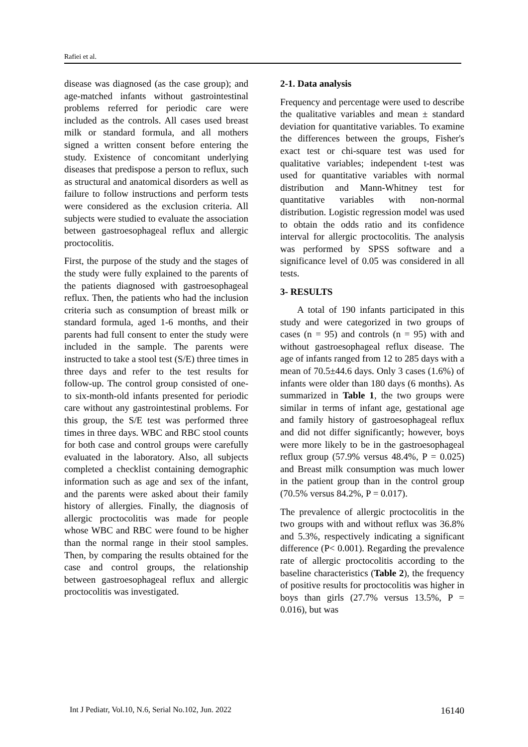Rafiei et al.
disease was diagnosed (as the case group); and age-matched infants without gastrointestinal problems referred for periodic care were included as the controls. All cases used breast milk or standard formula, and all mothers signed a written consent before entering the study. Existence of concomitant underlying diseases that predispose a person to reflux, such as structural and anatomical disorders as well as failure to follow instructions and perform tests were considered as the exclusion criteria. All subjects were studied to evaluate the association between gastroesophageal reflux and allergic proctocolitis.
First, the purpose of the study and the stages of the study were fully explained to the parents of the patients diagnosed with gastroesophageal reflux. Then, the patients who had the inclusion criteria such as consumption of breast milk or standard formula, aged 1-6 months, and their parents had full consent to enter the study were included in the sample. The parents were instructed to take a stool test (S/E) three times in three days and refer to the test results for follow-up. The control group consisted of one- to six-month-old infants presented for periodic care without any gastrointestinal problems. For this group, the S/E test was performed three times in three days. WBC and RBC stool counts for both case and control groups were carefully evaluated in the laboratory. Also, all subjects completed a checklist containing demographic information such as age and sex of the infant, and the parents were asked about their family history of allergies. Finally, the diagnosis of allergic proctocolitis was made for people whose WBC and RBC were found to be higher than the normal range in their stool samples. Then, by comparing the results obtained for the case and control groups, the relationship between gastroesophageal reflux and allergic proctocolitis was investigated.
2-1. Data analysis
Frequency and percentage were used to describe the qualitative variables and mean ± standard deviation for quantitative variables. To examine the differences between the groups, Fisher's exact test or chi-square test was used for qualitative variables; independent t-test was used for quantitative variables with normal distribution and Mann-Whitney test for quantitative variables with non-normal distribution. Logistic regression model was used to obtain the odds ratio and its confidence interval for allergic proctocolitis. The analysis was performed by SPSS software and a significance level of 0.05 was considered in all tests.
3- RESULTS
A total of 190 infants participated in this study and were categorized in two groups of cases (n = 95) and controls (n = 95) with and without gastroesophageal reflux disease. The age of infants ranged from 12 to 285 days with a mean of 70.5±44.6 days. Only 3 cases (1.6%) of infants were older than 180 days (6 months). As summarized in Table 1, the two groups were similar in terms of infant age, gestational age and family history of gastroesophageal reflux and did not differ significantly; however, boys were more likely to be in the gastroesophageal reflux group (57.9% versus 48.4%, P = 0.025) and Breast milk consumption was much lower in the patient group than in the control group (70.5% versus 84.2%, P = 0.017).
The prevalence of allergic proctocolitis in the two groups with and without reflux was 36.8% and 5.3%, respectively indicating a significant difference (P< 0.001). Regarding the prevalence rate of allergic proctocolitis according to the baseline characteristics (Table 2), the frequency of positive results for proctocolitis was higher in boys than girls (27.7% versus 13.5%, P = 0.016), but was
Int J Pediatr, Vol.10, N.6, Serial No.102, Jun. 2022 16140